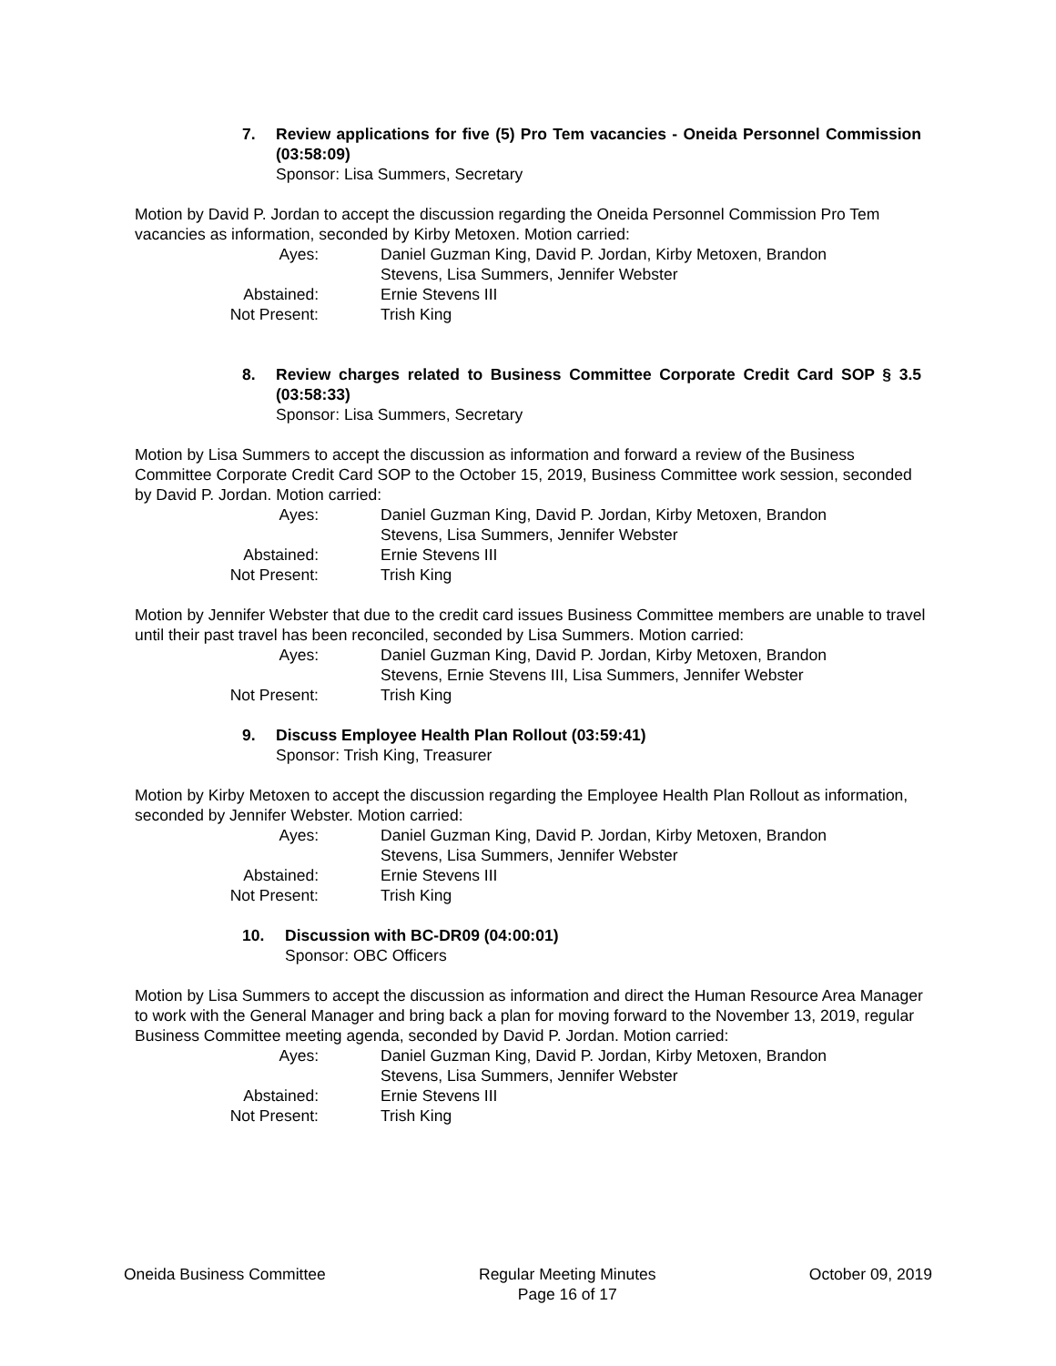7. Review applications for five (5) Pro Tem vacancies - Oneida Personnel Commission (03:58:09)
Sponsor: Lisa Summers, Secretary
Motion by David P. Jordan to accept the discussion regarding the Oneida Personnel Commission Pro Tem vacancies as information, seconded by Kirby Metoxen. Motion carried:
Ayes: Daniel Guzman King, David P. Jordan, Kirby Metoxen, Brandon Stevens, Lisa Summers, Jennifer Webster
Abstained: Ernie Stevens III
Not Present: Trish King
8. Review charges related to Business Committee Corporate Credit Card SOP § 3.5 (03:58:33)
Sponsor: Lisa Summers, Secretary
Motion by Lisa Summers to accept the discussion as information and forward a review of the Business Committee Corporate Credit Card SOP to the October 15, 2019, Business Committee work session, seconded by David P. Jordan. Motion carried:
Ayes: Daniel Guzman King, David P. Jordan, Kirby Metoxen, Brandon Stevens, Lisa Summers, Jennifer Webster
Abstained: Ernie Stevens III
Not Present: Trish King
Motion by Jennifer Webster that due to the credit card issues Business Committee members are unable to travel until their past travel has been reconciled, seconded by Lisa Summers. Motion carried:
Ayes: Daniel Guzman King, David P. Jordan, Kirby Metoxen, Brandon Stevens, Ernie Stevens III, Lisa Summers, Jennifer Webster
Not Present: Trish King
9. Discuss Employee Health Plan Rollout (03:59:41)
Sponsor: Trish King, Treasurer
Motion by Kirby Metoxen to accept the discussion regarding the Employee Health Plan Rollout as information, seconded by Jennifer Webster. Motion carried:
Ayes: Daniel Guzman King, David P. Jordan, Kirby Metoxen, Brandon Stevens, Lisa Summers, Jennifer Webster
Abstained: Ernie Stevens III
Not Present: Trish King
10. Discussion with BC-DR09 (04:00:01)
Sponsor: OBC Officers
Motion by Lisa Summers to accept the discussion as information and direct the Human Resource Area Manager to work with the General Manager and bring back a plan for moving forward to the November 13, 2019, regular Business Committee meeting agenda, seconded by David P. Jordan. Motion carried:
Ayes: Daniel Guzman King, David P. Jordan, Kirby Metoxen, Brandon Stevens, Lisa Summers, Jennifer Webster
Abstained: Ernie Stevens III
Not Present: Trish King
Oneida Business Committee Regular Meeting Minutes
Page 16 of 17
October 09, 2019